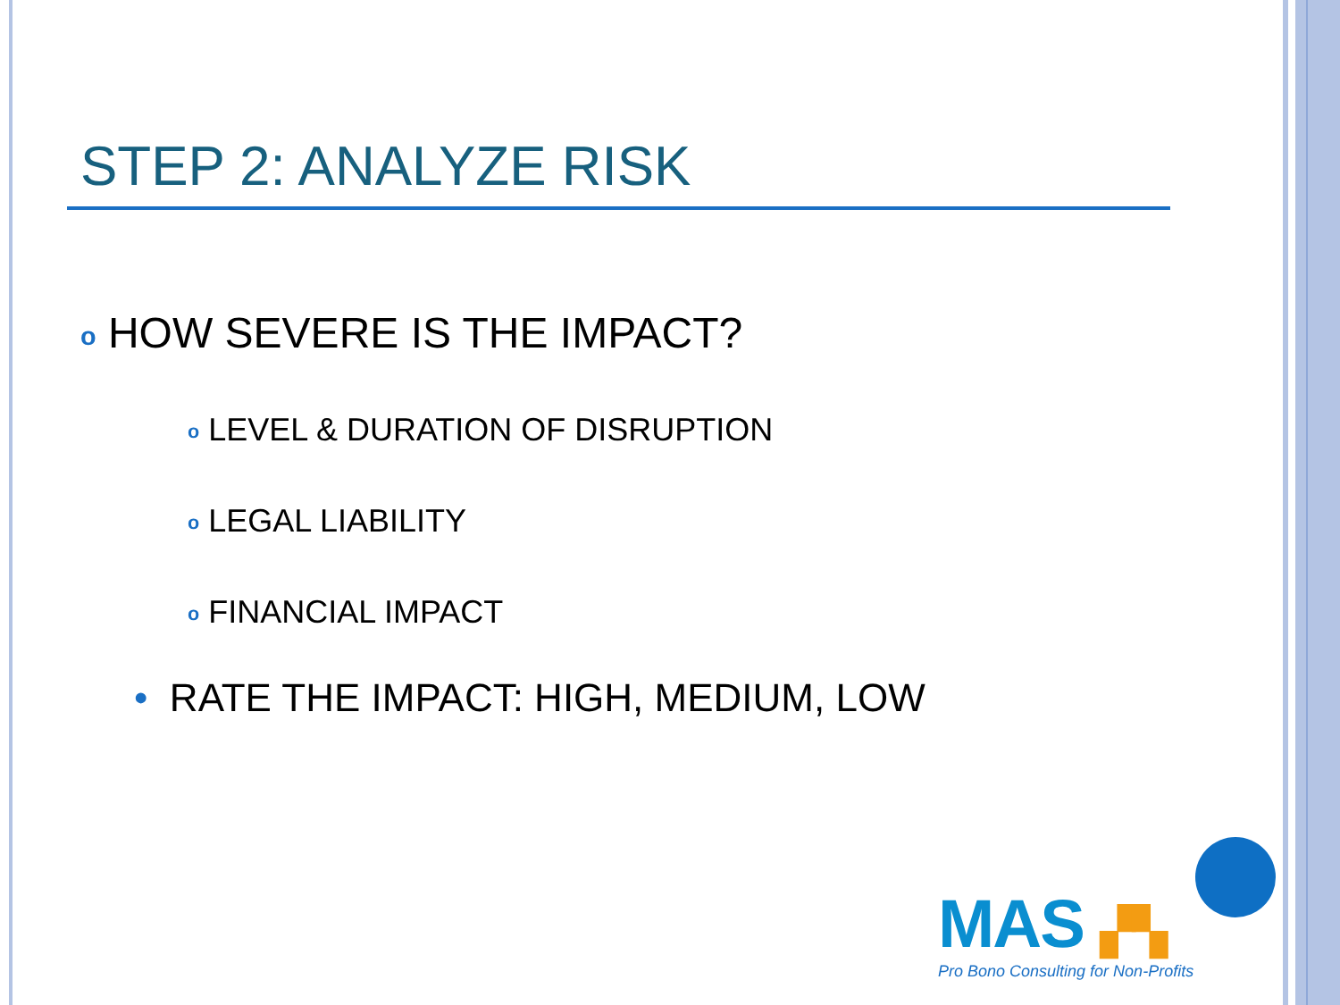STEP 2: ANALYZE RISK
o HOW SEVERE IS THE IMPACT?
o LEVEL & DURATION OF DISRUPTION
o LEGAL LIABILITY
o FINANCIAL IMPACT
• RATE THE IMPACT: HIGH, MEDIUM, LOW
MAS ▞▚
Pro Bono Consulting for Non-Profits